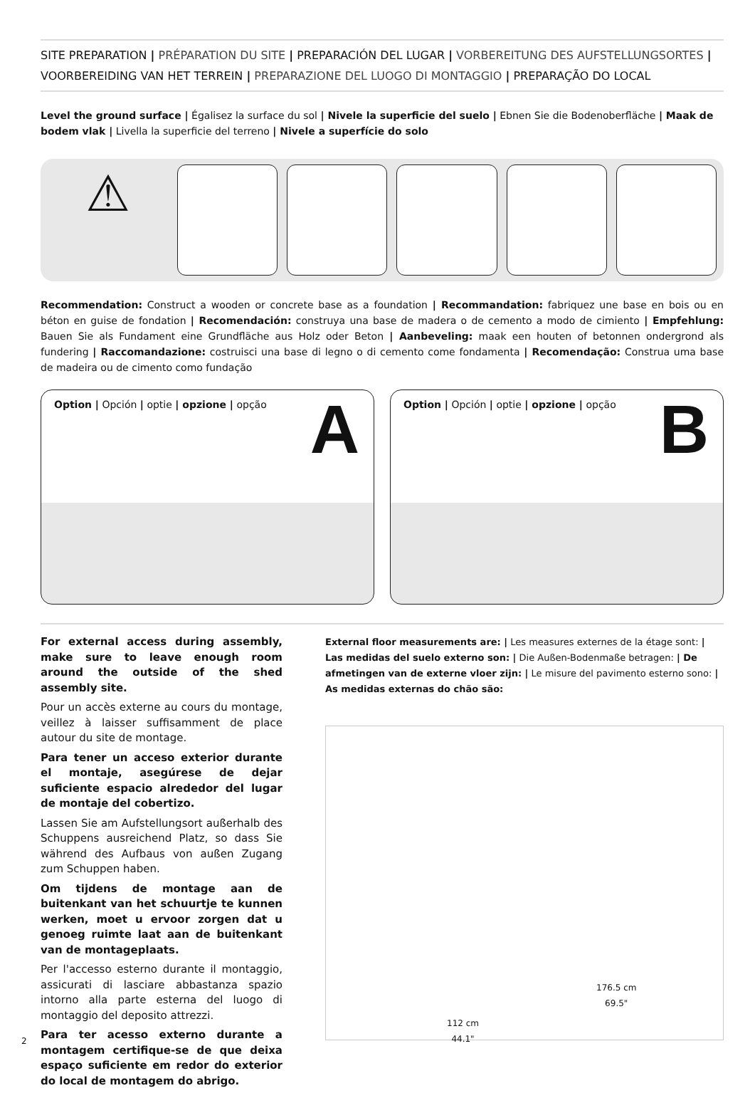SITE PREPARATION | PRÉPARATION DU SITE | PREPARACIÓN DEL LUGAR | VORBEREITUNG DES AUFSTELLUNGSORTES | VOORBEREIDING VAN HET TERREIN | PREPARAZIONE DEL LUOGO DI MONTAGGIO | PREPARAÇÃO DO LOCAL
Level the ground surface | Égalisez la surface du sol | Nivele la superficie del suelo | Ebnen Sie die Bodenoberfläche | Maak de bodem vlak | Livella la superficie del terreno | Nivele a superfície do solo
⚠
Recommendation: Construct a wooden or concrete base as a foundation | Recommandation: fabriquez une base en bois ou en béton en guise de fondation | Recomendación: construya una base de madera o de cemento a modo de cimiento | Empfehlung: Bauen Sie als Fundament eine Grundfläche aus Holz oder Beton | Aanbeveling: maak een houten of betonnen ondergrond als fundering | Raccomandazione: costruisci una base di legno o di cemento come fondamenta | Recomendação: Construa uma base de madeira ou de cimento como fundação
Option | Opción | optie | opzione | opção
A
Option | Opción | optie | opzione | opção
B
For external access during assembly, make sure to leave enough room around the outside of the shed assembly site.
Pour un accès externe au cours du montage, veillez à laisser suffisamment de place autour du site de montage.
Para tener un acceso exterior durante el montaje, asegúrese de dejar suficiente espacio alrededor del lugar de montaje del cobertizo.
Lassen Sie am Aufstellungsort außerhalb des Schuppens ausreichend Platz, so dass Sie während des Aufbaus von außen Zugang zum Schuppen haben.
Om tijdens de montage aan de buitenkant van het schuurtje te kunnen werken, moet u ervoor zorgen dat u genoeg ruimte laat aan de buitenkant van de montageplaats.
Per l'accesso esterno durante il montaggio, assicurati di lasciare abbastanza spazio intorno alla parte esterna del luogo di montaggio del deposito attrezzi.
Para ter acesso externo durante a montagem certifique-se de que deixa espaço suficiente em redor do exterior do local de montagem do abrigo.
External floor measurements are: | Les measures externes de la étage sont: | Las medidas del suelo externo son: | Die Außen-Bodenmaße betragen: | De afmetingen van de externe vloer zijn: | Le misure del pavimento esterno sono: | As medidas externas do chão são:
112 cm
44.1"
176.5 cm
69.5"
2